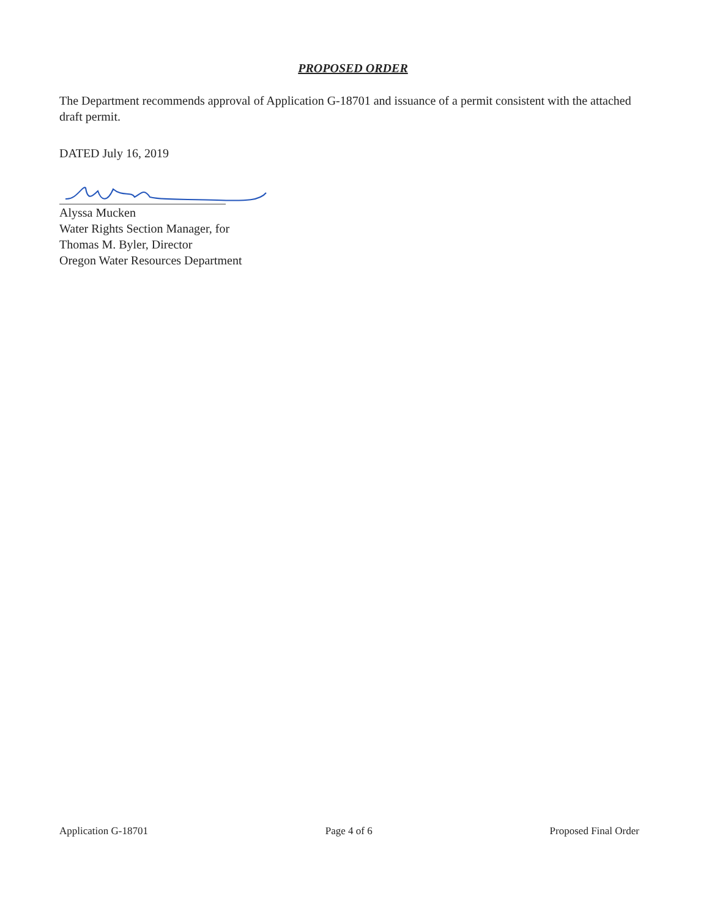PROPOSED ORDER
The Department recommends approval of Application G-18701 and issuance of a permit consistent with the attached draft permit.
DATED July 16, 2019
Alyssa Mucken
Water Rights Section Manager, for
Thomas M. Byler, Director
Oregon Water Resources Department
Application G-18701 Page 4 of 6 Proposed Final Order